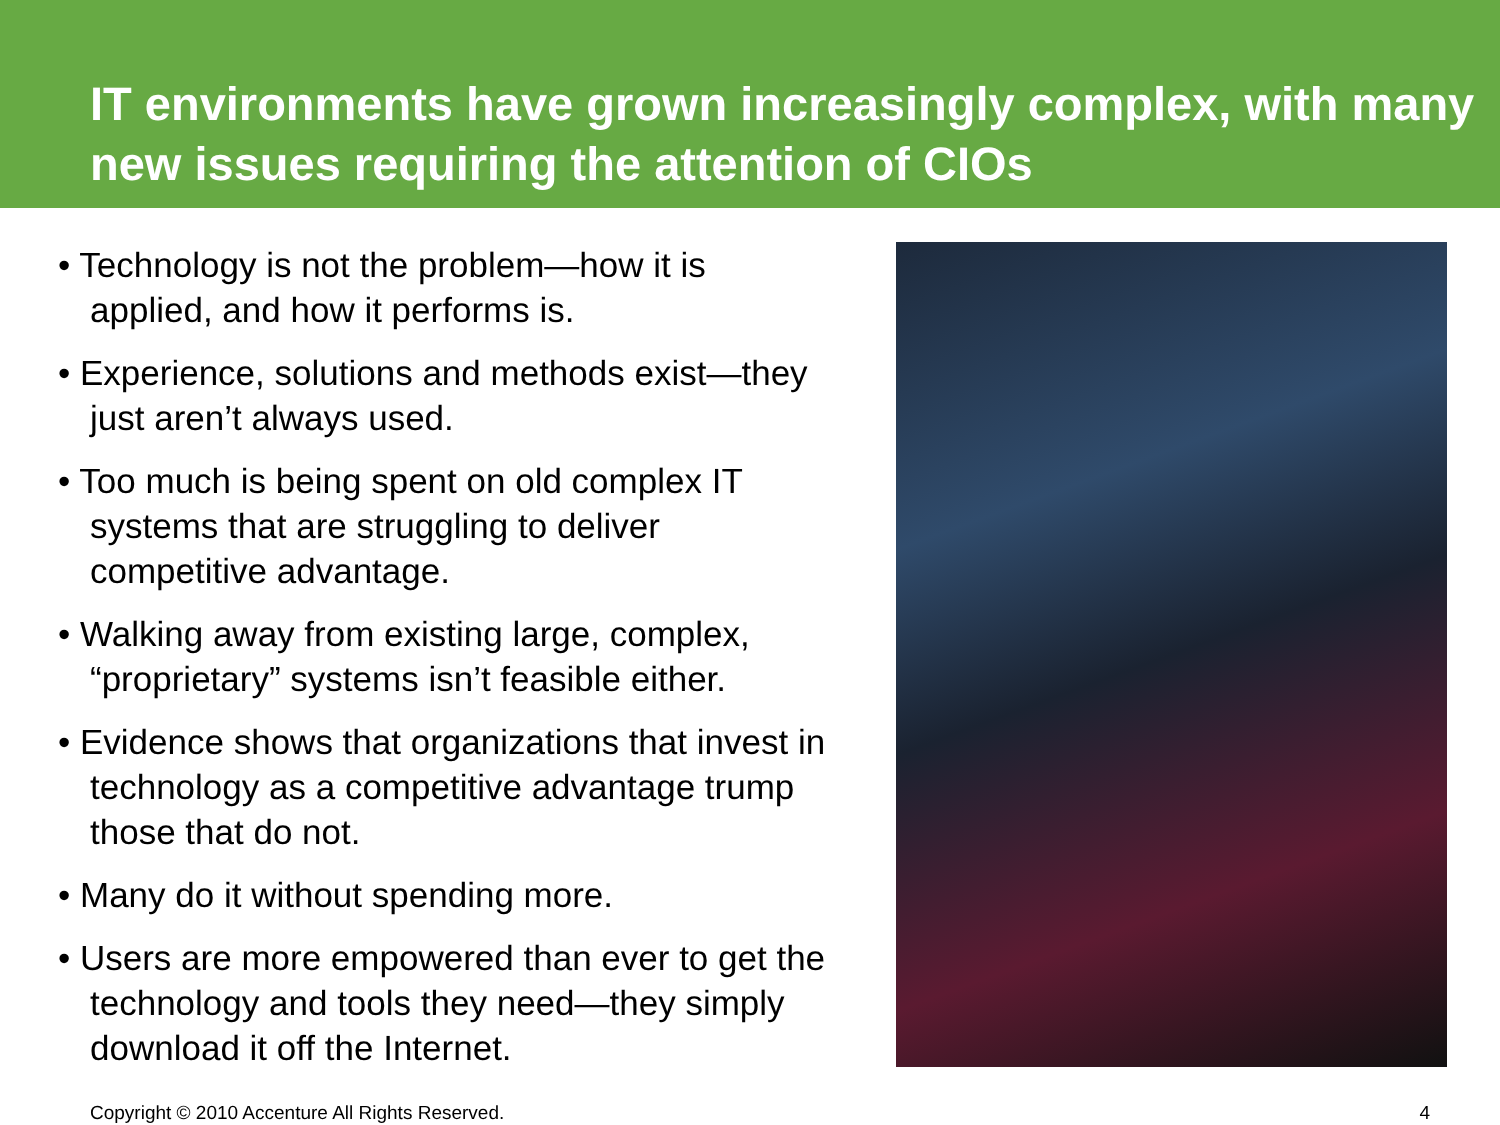IT environments have grown increasingly complex, with many new issues requiring the attention of CIOs
• Technology is not the problem—how it is applied, and how it performs is.
• Experience, solutions and methods exist—they just aren’t always used.
• Too much is being spent on old complex IT systems that are struggling to deliver competitive advantage.
• Walking away from existing large, complex, “proprietary” systems isn’t feasible either.
• Evidence shows that organizations that invest in technology as a competitive advantage trump those that do not.
• Many do it without spending more.
• Users are more empowered than ever to get the technology and tools they need—they simply download it off the Internet.
Copyright © 2010 Accenture All Rights Reserved. 4